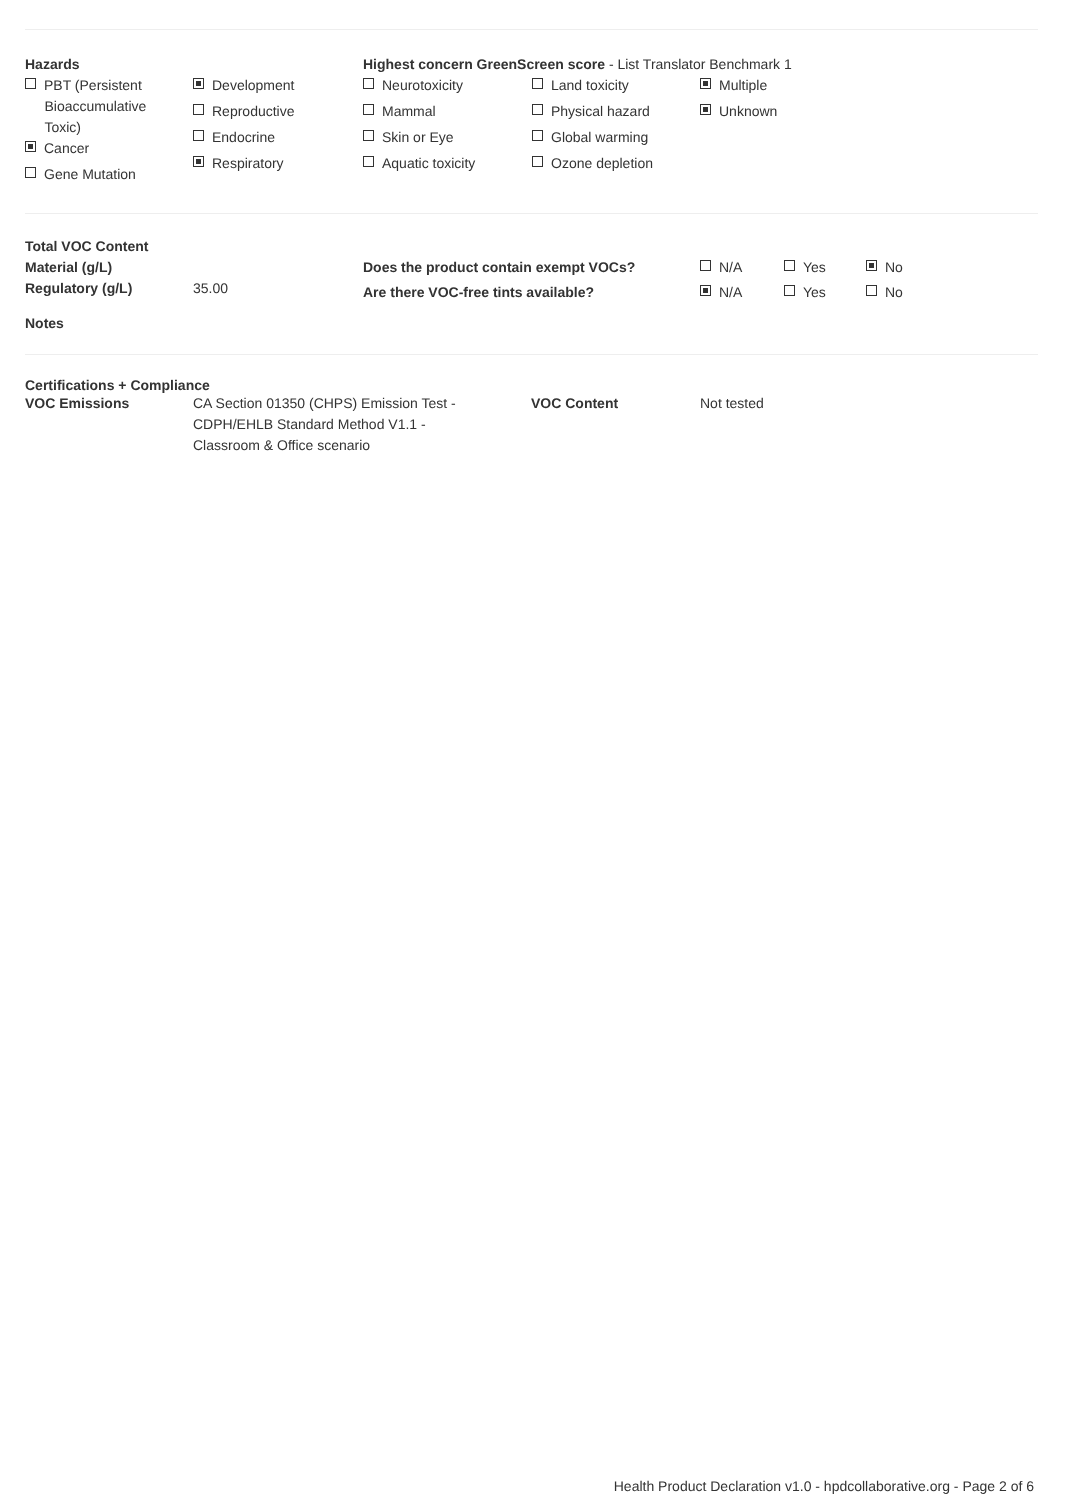| Hazards PBT (Persistent Bioaccumulative Toxic) Cancer Gene Mutation | Development Reproductive Endocrine Respiratory | Highest concern GreenScreen score - List Translator Benchmark 1 / Neurotoxicity Mammal Skin or Eye Aquatic toxicity / Land toxicity Physical hazard Global warming Ozone depletion / Multiple Unknown / |
| Total VOC Content | | | | | |
| Material (g/L) | | Does the product contain exempt VOCs? | N/A | Yes | No |
| Regulatory (g/L) | 35.00 | Are there VOC-free tints available? | N/A | Yes | No |
| Notes | | | | | |
Certifications + Compliance
| VOC Emissions | CA Section 01350 (CHPS) Emission Test - CDPH/EHLB Standard Method V1.1 - Classroom & Office scenario | VOC Content | Not tested |
Health Product Declaration v1.0 - hpdcollaborative.org - Page 2 of 6